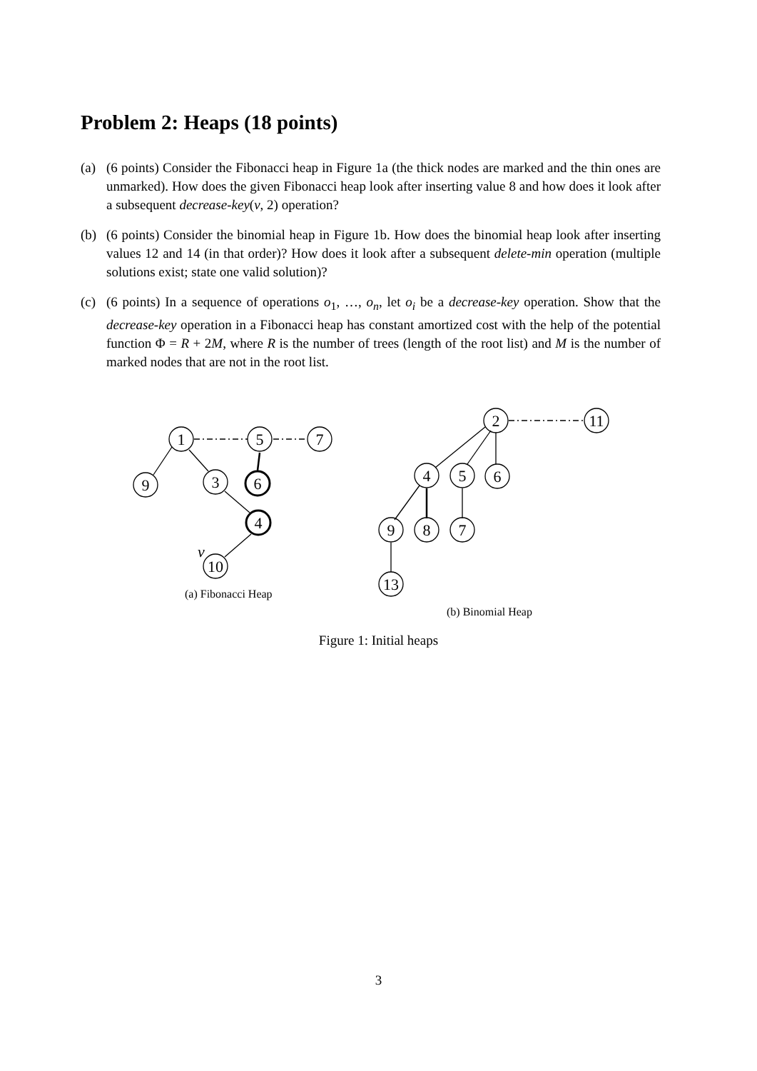Problem 2: Heaps (18 points)
(a) (6 points) Consider the Fibonacci heap in Figure 1a (the thick nodes are marked and the thin ones are unmarked). How does the given Fibonacci heap look after inserting value 8 and how does it look after a subsequent decrease-key(v, 2) operation?
(b) (6 points) Consider the binomial heap in Figure 1b. How does the binomial heap look after inserting values 12 and 14 (in that order)? How does it look after a subsequent delete-min operation (multiple solutions exist; state one valid solution)?
(c) (6 points) In a sequence of operations o<sub>1</sub>, …, o<sub>n</sub>, let o<sub>i</sub> be a decrease-key operation. Show that the decrease-key operation in a Fibonacci heap has constant amortized cost with the help of the potential function Φ = R + 2M, where R is the number of trees (length of the root list) and M is the number of marked nodes that are not in the root list.
1
5
7
9
3
6
4
10
v
2
11
4
5
6
9
8
7
13
(a) Fibonacci Heap
(b) Binomial Heap
Figure 1: Initial heaps
3